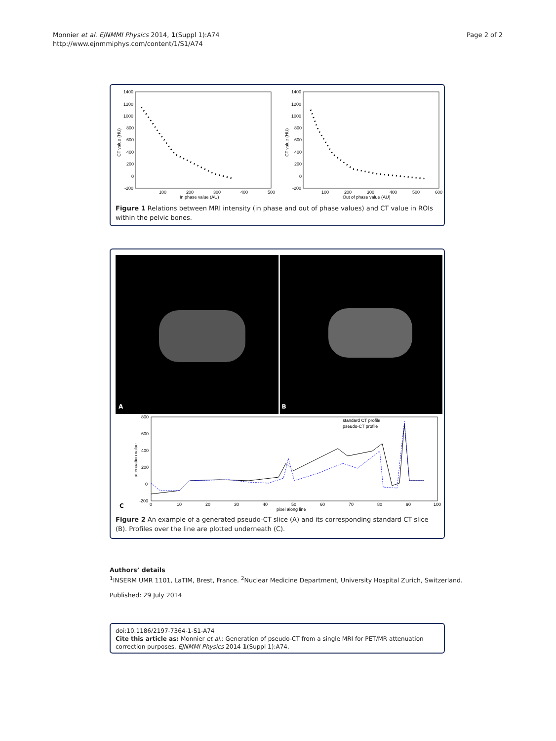Monnier et al. EJNMMI Physics 2014, 1(Suppl 1):A74
http://www.ejnmmiphys.com/content/1/S1/A74
Page 2 of 2
1400
1200
1000
800
600
400
200
0
-200
100
200
300
400
500
In phase value (AU)
1400
1200
1000
800
600
400
200
0
-200
100
200
300
400
500
600
Out of phase value (AU)
CT value (HU)
CT value (HU)
Figure 1 Relations between MRI intensity (in phase and out of phase values) and CT value in ROIs within the pelvic bones.
A
B
800
600
400
200
0
-200
0
10
20
30
40
50
60
70
80
90
100
pixel along line
attenuation value
standard CT profile
pseudo-CT profile
C
Figure 2 An example of a generated pseudo-CT slice (A) and its corresponding standard CT slice (B). Profiles over the line are plotted underneath (C).
Authors’ details
<sup>1</sup> INSERM UMR 1101, LaTIM, Brest, France. <sup>2</sup>Nuclear Medicine Department, University Hospital Zurich, Switzerland.
Published: 29 July 2014
doi:10.1186/2197-7364-1-S1-A74
Cite this article as: Monnier et al.: Generation of pseudo-CT from a single MRI for PET/MR attenuation correction purposes. EJNMMI Physics 2014 1(Suppl 1):A74.